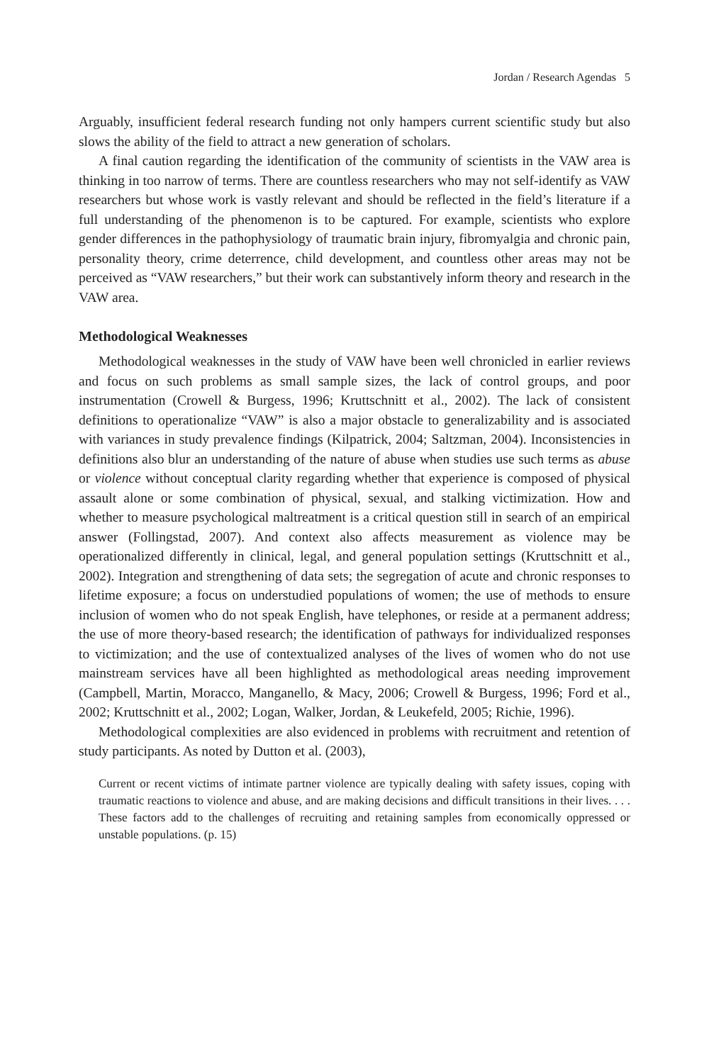Jordan / Research Agendas 5
Arguably, insufficient federal research funding not only hampers current scientific study but also slows the ability of the field to attract a new generation of scholars.
A final caution regarding the identification of the community of scientists in the VAW area is thinking in too narrow of terms. There are countless researchers who may not self-identify as VAW researchers but whose work is vastly relevant and should be reflected in the field’s literature if a full understanding of the phenomenon is to be captured. For example, scientists who explore gender differences in the pathophysiology of traumatic brain injury, fibromyalgia and chronic pain, personality theory, crime deterrence, child development, and countless other areas may not be perceived as “VAW researchers,” but their work can substantively inform theory and research in the VAW area.
Methodological Weaknesses
Methodological weaknesses in the study of VAW have been well chronicled in earlier reviews and focus on such problems as small sample sizes, the lack of control groups, and poor instrumentation (Crowell & Burgess, 1996; Kruttschnitt et al., 2002). The lack of consistent definitions to operationalize “VAW” is also a major obstacle to generalizability and is associated with variances in study prevalence findings (Kilpatrick, 2004; Saltzman, 2004). Inconsistencies in definitions also blur an understanding of the nature of abuse when studies use such terms as abuse or violence without conceptual clarity regarding whether that experience is composed of physical assault alone or some combination of physical, sexual, and stalking victimization. How and whether to measure psychological maltreatment is a critical question still in search of an empirical answer (Follingstad, 2007). And context also affects measurement as violence may be operationalized differently in clinical, legal, and general population settings (Kruttschnitt et al., 2002). Integration and strengthening of data sets; the segregation of acute and chronic responses to lifetime exposure; a focus on understudied populations of women; the use of methods to ensure inclusion of women who do not speak English, have telephones, or reside at a permanent address; the use of more theory-based research; the identification of pathways for individualized responses to victimization; and the use of contextualized analyses of the lives of women who do not use mainstream services have all been highlighted as methodological areas needing improvement (Campbell, Martin, Moracco, Manganello, & Macy, 2006; Crowell & Burgess, 1996; Ford et al., 2002; Kruttschnitt et al., 2002; Logan, Walker, Jordan, & Leukefeld, 2005; Richie, 1996).
Methodological complexities are also evidenced in problems with recruitment and retention of study participants. As noted by Dutton et al. (2003),
Current or recent victims of intimate partner violence are typically dealing with safety issues, coping with traumatic reactions to violence and abuse, and are making decisions and difficult transitions in their lives. . . . These factors add to the challenges of recruiting and retaining samples from economically oppressed or unstable populations. (p. 15)